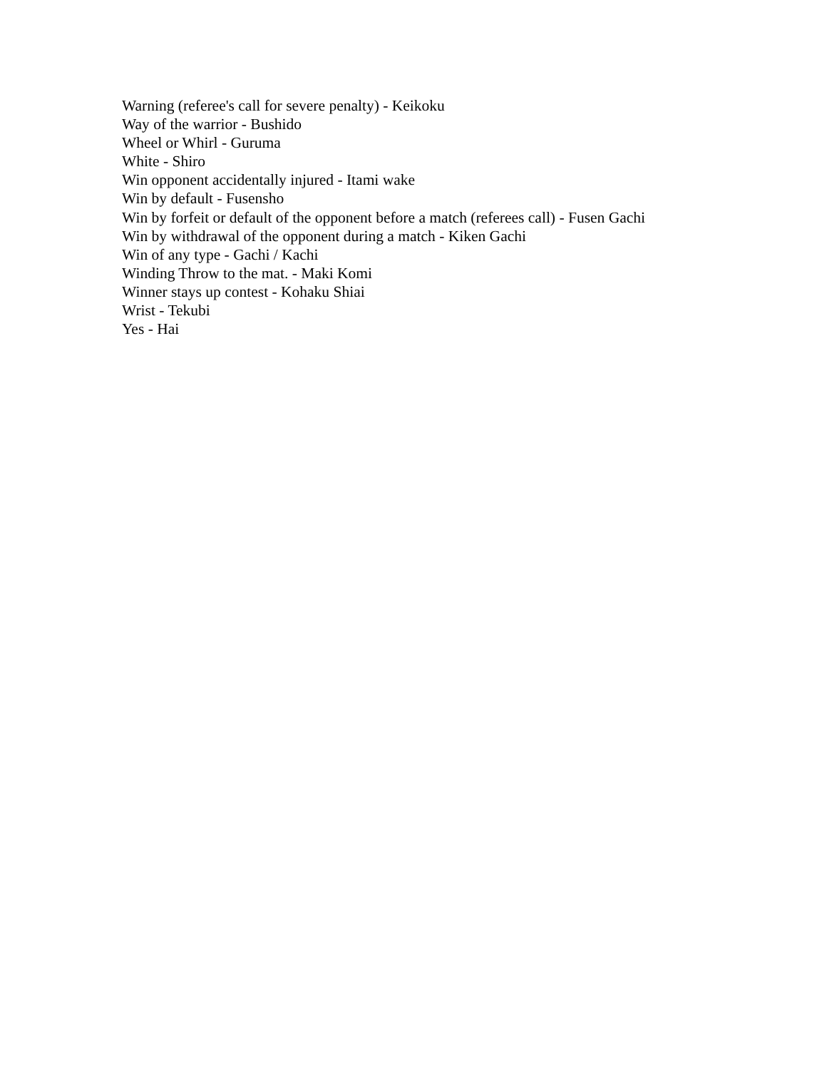Warning (referee's call for severe penalty) - Keikoku
Way of the warrior - Bushido
Wheel or Whirl - Guruma
White - Shiro
Win opponent accidentally injured - Itami wake
Win by default - Fusensho
Win by forfeit or default of the opponent before a match (referees call) - Fusen Gachi
Win by withdrawal of the opponent during a match - Kiken Gachi
Win of any type - Gachi / Kachi
Winding Throw to the mat. - Maki Komi
Winner stays up contest - Kohaku Shiai
Wrist - Tekubi
Yes - Hai